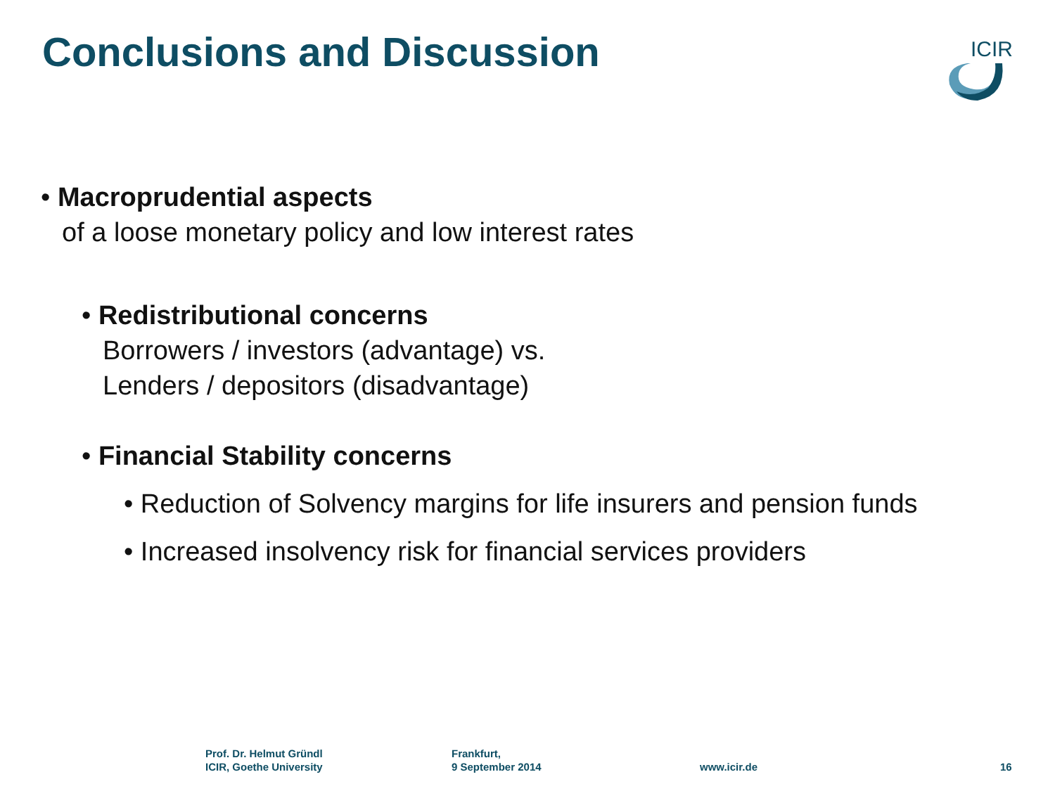Conclusions and Discussion
ICIR
• Macroprudential aspects
of a loose monetary policy and low interest rates
• Redistributional concerns
Borrowers / investors (advantage) vs.
Lenders / depositors (disadvantage)
• Financial Stability concerns
• Reduction of Solvency margins for life insurers and pension funds
• Increased insolvency risk for financial services providers
Prof. Dr. Helmut Gründl
ICIR, Goethe University
Frankfurt,
9 September 2014
www.icir.de 16